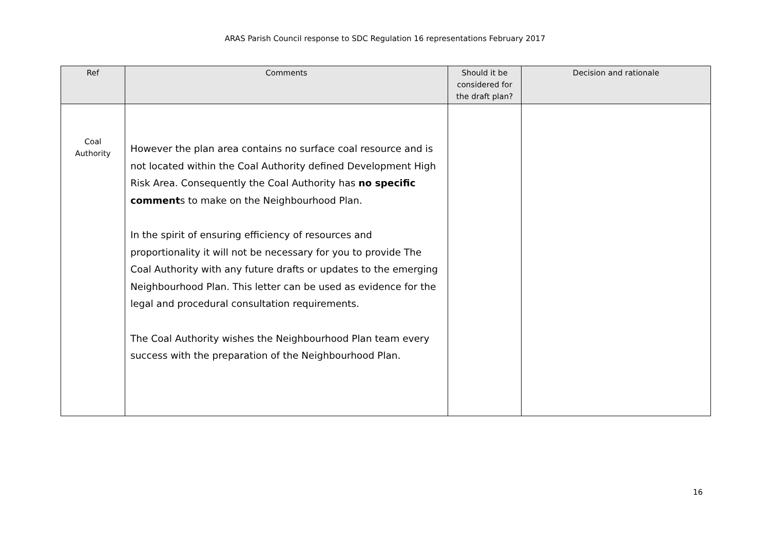ARAS Parish Council response to SDC Regulation 16 representations February 2017
| Ref | Comments | Should it be considered for the draft plan? | Decision and rationale |
| --- | --- | --- | --- |
| Coal Authority | However the plan area contains no surface coal resource and is not located within the Coal Authority defined Development High Risk Area. Consequently the Coal Authority has no specific comment s to make on the Neighbourhood Plan. In the spirit of ensuring efficiency of resources and proportionality it will not be necessary for you to provide The Coal Authority with any future drafts or updates to the emerging Neighbourhood Plan. This letter can be used as evidence for the legal and procedural consultation requirements. The Coal Authority wishes the Neighbourhood Plan team every success with the preparation of the Neighbourhood Plan. | | |
16